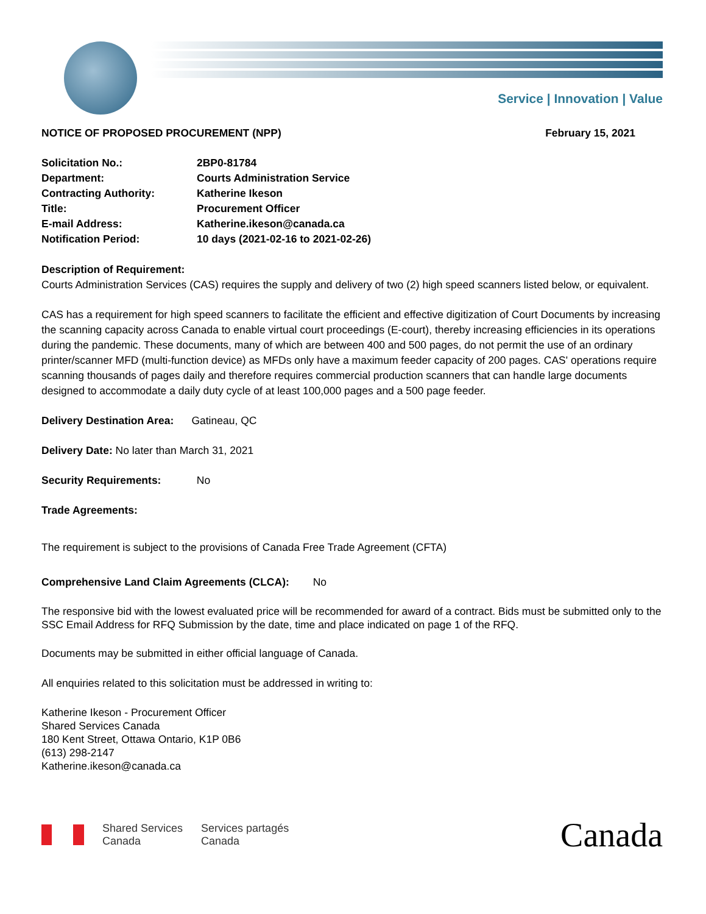Service | Innovation | Value
NOTICE OF PROPOSED PROCUREMENT (NPP) February 15, 2021
| Solicitation No.: | 2BP0-81784 |
| Department: | Courts Administration Service |
| Contracting Authority: | Katherine Ikeson |
| Title: | Procurement Officer |
| E-mail Address: | Katherine.ikeson@canada.ca |
| Notification Period: | 10 days (2021-02-16 to 2021-02-26) |
Description of Requirement:
Courts Administration Services (CAS) requires the supply and delivery of two (2) high speed scanners listed below, or equivalent.
CAS has a requirement for high speed scanners to facilitate the efficient and effective digitization of Court Documents by increasing the scanning capacity across Canada to enable virtual court proceedings (E-court), thereby increasing efficiencies in its operations during the pandemic. These documents, many of which are between 400 and 500 pages, do not permit the use of an ordinary printer/scanner MFD (multi-function device) as MFDs only have a maximum feeder capacity of 200 pages. CAS' operations require scanning thousands of pages daily and therefore requires commercial production scanners that can handle large documents designed to accommodate a daily duty cycle of at least 100,000 pages and a 500 page feeder.
Delivery Destination Area: Gatineau, QC
Delivery Date: No later than March 31, 2021
Security Requirements: No
Trade Agreements:
The requirement is subject to the provisions of Canada Free Trade Agreement (CFTA)
Comprehensive Land Claim Agreements (CLCA): No
The responsive bid with the lowest evaluated price will be recommended for award of a contract. Bids must be submitted only to the SSC Email Address for RFQ Submission by the date, time and place indicated on page 1 of the RFQ.
Documents may be submitted in either official language of Canada.
All enquiries related to this solicitation must be addressed in writing to:
Katherine Ikeson - Procurement Officer
Shared Services Canada
180 Kent Street, Ottawa Ontario, K1P 0B6
(613) 298-2147
Katherine.ikeson@canada.ca
Shared Services
Canada Services partagés
Canada Canada